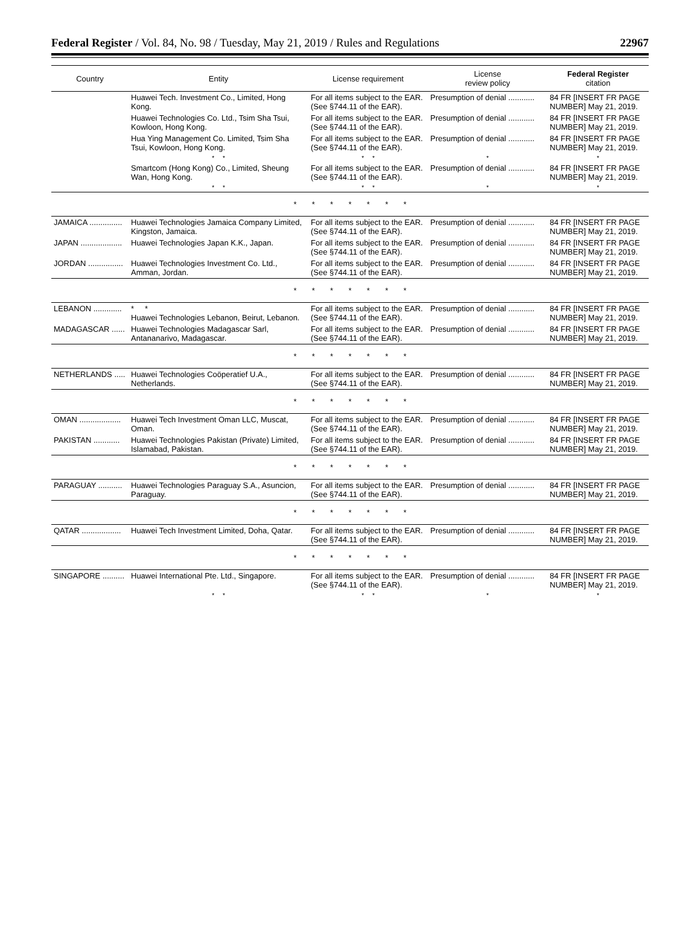Federal Register / Vol. 84, No. 98 / Tuesday, May 21, 2019 / Rules and Regulations 22967
| Country | Entity | License requirement | License review policy | Federal Register citation |
| --- | --- | --- | --- | --- |
| | Huawei Tech. Investment Co., Limited, Hong Kong. | For all items subject to the EAR. (See §744.11 of the EAR). | Presumption of denial ............ | 84 FR [INSERT FR PAGE NUMBER] May 21, 2019. |
| | Huawei Technologies Co. Ltd., Tsim Sha Tsui, Kowloon, Hong Kong. | For all items subject to the EAR. (See §744.11 of the EAR). | Presumption of denial ............ | 84 FR [INSERT FR PAGE NUMBER] May 21, 2019. |
| | Hua Ying Management Co. Limited, Tsim Sha Tsui, Kowloon, Hong Kong. | For all items subject to the EAR. (See §744.11 of the EAR). | Presumption of denial ............ | 84 FR [INSERT FR PAGE NUMBER] May 21, 2019. |
| | * * | * * | * | * |
| | Smartcom (Hong Kong) Co., Limited, Sheung Wan, Hong Kong. | For all items subject to the EAR. (See §744.11 of the EAR). | Presumption of denial ............ | 84 FR [INSERT FR PAGE NUMBER] May 21, 2019. |
| | * * | * * | * | * |
| * * * * * * * | | | | |
| JAMAICA ............... | Huawei Technologies Jamaica Company Limited, Kingston, Jamaica. | For all items subject to the EAR. (See §744.11 of the EAR). | Presumption of denial ............ | 84 FR [INSERT FR PAGE NUMBER] May 21, 2019. |
| JAPAN ................... | Huawei Technologies Japan K.K., Japan. | For all items subject to the EAR. (See §744.11 of the EAR). | Presumption of denial ............ | 84 FR [INSERT FR PAGE NUMBER] May 21, 2019. |
| JORDAN ................ | Huawei Technologies Investment Co. Ltd., Amman, Jordan. | For all items subject to the EAR. (See §744.11 of the EAR). | Presumption of denial ............ | 84 FR [INSERT FR PAGE NUMBER] May 21, 2019. |
| * * * * * * * | | | | |
| LEBANON ............. | * * Huawei Technologies Lebanon, Beirut, Lebanon. | For all items subject to the EAR. (See §744.11 of the EAR). | Presumption of denial ............ | 84 FR [INSERT FR PAGE NUMBER] May 21, 2019. |
| MADAGASCAR ...... | Huawei Technologies Madagascar Sarl, Antananarivo, Madagascar. | For all items subject to the EAR. (See §744.11 of the EAR). | Presumption of denial ............ | 84 FR [INSERT FR PAGE NUMBER] May 21, 2019. |
| * * * * * * * | | | | |
| NETHERLANDS ..... | Huawei Technologies Coöperatief U.A., Netherlands. | For all items subject to the EAR. (See §744.11 of the EAR). | Presumption of denial ............ | 84 FR [INSERT FR PAGE NUMBER] May 21, 2019. |
| * * * * * * * | | | | |
| OMAN ................... | Huawei Tech Investment Oman LLC, Muscat, Oman. | For all items subject to the EAR. (See §744.11 of the EAR). | Presumption of denial ............ | 84 FR [INSERT FR PAGE NUMBER] May 21, 2019. |
| PAKISTAN ............ | Huawei Technologies Pakistan (Private) Limited, Islamabad, Pakistan. | For all items subject to the EAR. (See §744.11 of the EAR). | Presumption of denial ............ | 84 FR [INSERT FR PAGE NUMBER] May 21, 2019. |
| * * * * * * * | | | | |
| PARAGUAY ........... | Huawei Technologies Paraguay S.A., Asuncion, Paraguay. | For all items subject to the EAR. (See §744.11 of the EAR). | Presumption of denial ............ | 84 FR [INSERT FR PAGE NUMBER] May 21, 2019. |
| * * * * * * * | | | | |
| QATAR .................. | Huawei Tech Investment Limited, Doha, Qatar. | For all items subject to the EAR. (See §744.11 of the EAR). | Presumption of denial ............ | 84 FR [INSERT FR PAGE NUMBER] May 21, 2019. |
| * * * * * * * | | | | |
| SINGAPORE .......... | Huawei International Pte. Ltd., Singapore. | For all items subject to the EAR. (See §744.11 of the EAR). | Presumption of denial ............ | 84 FR [INSERT FR PAGE NUMBER] May 21, 2019. |
| | * * | * * | * | * |